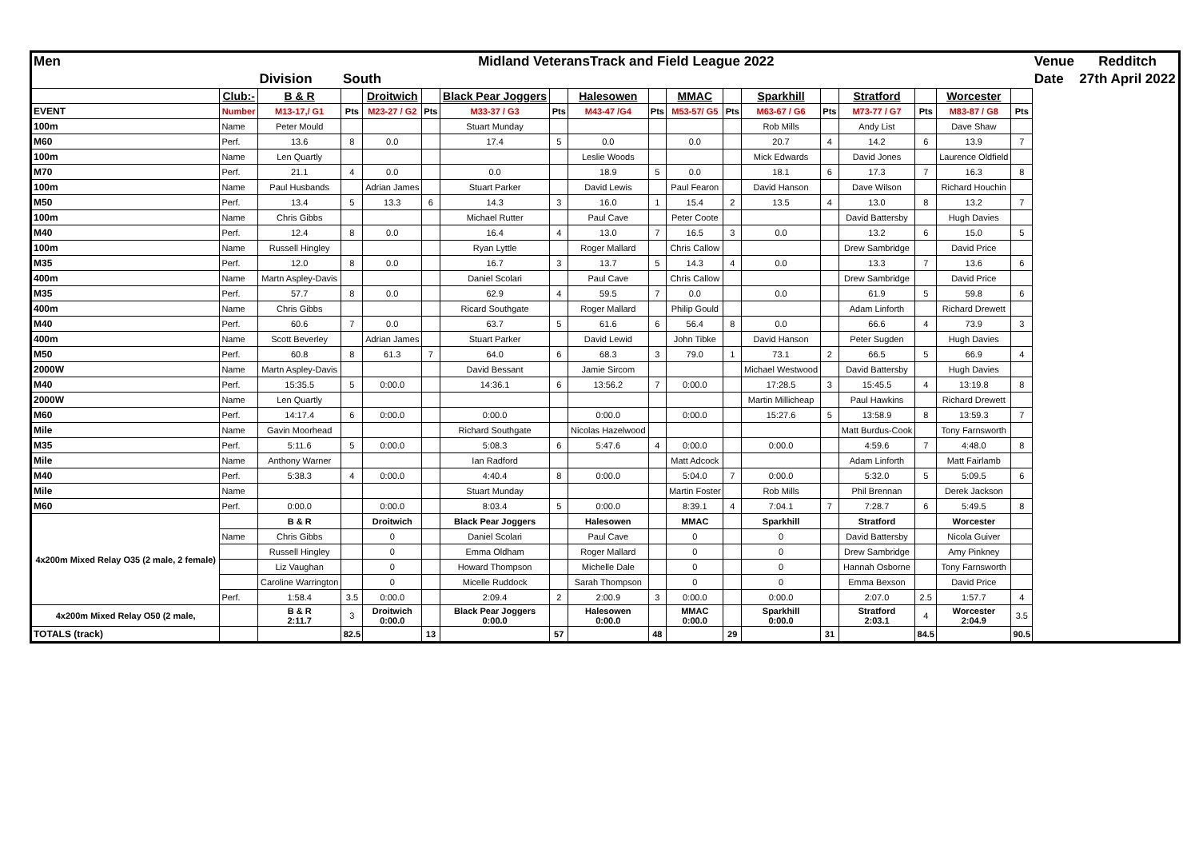| Men | Midland VeteransTrack and Field League 2022 | | | | | | | | | | | | | | | | | Venue | Redditch |
| | | Division | South | | | | | | | | | | | | | | | Date | 27th April 2022 |
| | Club:- | B & R | | Droitwich | | Black Pear Joggers | | Halesowen | | MMAC | | Sparkhill | | Stratford | | Worcester | | | |
| EVENT | Number | M13-17,/ G1 | Pts | M23-27 / G2 | Pts | M33-37 / G3 | Pts | M43-47 /G4 | Pts | M53-57/ G5 | Pts | M63-67 / G6 | Pts | M73-77 / G7 | Pts | M83-87 / G8 | Pts | | |
| 100m | Name | Peter Mould | | | | Stuart Munday | | | | | | Rob Mills | | Andy List | | Dave Shaw | | | |
| M60 | Perf. | 13.6 | 8 | 0.0 | | 17.4 | 5 | 0.0 | | 0.0 | | 20.7 | 4 | 14.2 | 6 | 13.9 | 7 | | |
| 100m | Name | Len Quartly | | | | | | Leslie Woods | | | | Mick Edwards | | David Jones | | Laurence Oldfield | | | |
| M70 | Perf. | 21.1 | 4 | 0.0 | | 0.0 | | 18.9 | 5 | 0.0 | | 18.1 | 6 | 17.3 | 7 | 16.3 | 8 | | |
| 100m | Name | Paul Husbands | | Adrian James | | Stuart Parker | | David Lewis | | Paul Fearon | | David Hanson | | Dave Wilson | | Richard Houchin | | | |
| M50 | Perf. | 13.4 | 5 | 13.3 | 6 | 14.3 | 3 | 16.0 | 1 | 15.4 | 2 | 13.5 | 4 | 13.0 | 8 | 13.2 | 7 | | |
| 100m | Name | Chris Gibbs | | | | Michael Rutter | | Paul Cave | | Peter Coote | | | | David Battersby | | Hugh Davies | | | |
| M40 | Perf. | 12.4 | 8 | 0.0 | | 16.4 | 4 | 13.0 | 7 | 16.5 | 3 | 0.0 | | 13.2 | 6 | 15.0 | 5 | | |
| 100m | Name | Russell Hingley | | | | Ryan Lyttle | | Roger Mallard | | Chris Callow | | | | Drew Sambridge | | David Price | | | |
| M35 | Perf. | 12.0 | 8 | 0.0 | | 16.7 | 3 | 13.7 | 5 | 14.3 | 4 | 0.0 | | 13.3 | 7 | 13.6 | 6 | | |
| 400m | Name | Martn Aspley-Davis | | | | Daniel Scolari | | Paul Cave | | Chris Callow | | | | Drew Sambridge | | David Price | | | |
| M35 | Perf. | 57.7 | 8 | 0.0 | | 62.9 | 4 | 59.5 | 7 | 0.0 | | 0.0 | | 61.9 | 5 | 59.8 | 6 | | |
| 400m | Name | Chris Gibbs | | | | Ricard Southgate | | Roger Mallard | | Philip Gould | | | | Adam Linforth | | Richard Drewett | | | |
| M40 | Perf. | 60.6 | 7 | 0.0 | | 63.7 | 5 | 61.6 | 6 | 56.4 | 8 | 0.0 | | 66.6 | 4 | 73.9 | 3 | | |
| 400m | Name | Scott Beverley | | Adrian James | | Stuart Parker | | David Lewid | | John Tibke | | David Hanson | | Peter Sugden | | Hugh Davies | | | |
| M50 | Perf. | 60.8 | 8 | 61.3 | 7 | 64.0 | 6 | 68.3 | 3 | 79.0 | 1 | 73.1 | 2 | 66.5 | 5 | 66.9 | 4 | | |
| 2000W | Name | Martn Aspley-Davis | | | | David Bessant | | Jamie Sircom | | | | Michael Westwood | | David Battersby | | Hugh Davies | | | |
| M40 | Perf. | 15:35.5 | 5 | 0:00.0 | | 14:36.1 | 6 | 13:56.2 | 7 | 0:00.0 | | 17:28.5 | 3 | 15:45.5 | 4 | 13:19.8 | 8 | | |
| 2000W | Name | Len Quartly | | | | | | | | | | Martin Millicheap | | Paul Hawkins | | Richard Drewett | | | |
| M60 | Perf. | 14:17.4 | 6 | 0:00.0 | | 0:00.0 | | 0:00.0 | | 0:00.0 | | 15:27.6 | 5 | 13:58.9 | 8 | 13:59.3 | 7 | | |
| Mile | Name | Gavin Moorhead | | | | Richard Southgate | | Nicolas Hazelwood | | | | | | Matt Burdus-Cook | | Tony Farnsworth | | | |
| M35 | Perf. | 5:11.6 | 5 | 0:00.0 | | 5:08.3 | 6 | 5:47.6 | 4 | 0:00.0 | | 0:00.0 | | 4:59.6 | 7 | 4:48.0 | 8 | | |
| Mile | Name | Anthony Warner | | | | Ian Radford | | | | Matt Adcock | | | | Adam Linforth | | Matt Fairlamb | | | |
| M40 | Perf. | 5:38.3 | 4 | 0:00.0 | | 4:40.4 | 8 | 0:00.0 | | 5:04.0 | 7 | 0:00.0 | | 5:32.0 | 5 | 5:09.5 | 6 | | |
| Mile | Name | | | | | Stuart Munday | | | | Martin Foster | | Rob Mills | | Phil Brennan | | Derek Jackson | | | |
| M60 | Perf. | 0:00.0 | | 0:00.0 | | 8:03.4 | 5 | 0:00.0 | | 8:39.1 | 4 | 7:04.1 | 7 | 7:28.7 | 6 | 5:49.5 | 8 | | |
| 4x200m Mixed Relay O35 (2 male, 2 female) | | B & R | | Droitwich | | Black Pear Joggers | | Halesowen | | MMAC | | Sparkhill | | Stratford | | Worcester | | | |
| | Name | Chris Gibbs | | 0 | | Daniel Scolari | | Paul Cave | | 0 | | 0 | | David Battersby | | Nicola Guiver | | | |
| | | Russell Hingley | | 0 | | Emma Oldham | | Roger Mallard | | 0 | | 0 | | Drew Sambridge | | Amy Pinkney | | | |
| | | Liz Vaughan | | 0 | | Howard Thompson | | Michelle Dale | | 0 | | 0 | | Hannah Osborne | | Tony Farnsworth | | | |
| | | Caroline Warrington | | 0 | | Micelle Ruddock | | Sarah Thompson | | 0 | | 0 | | Emma Bexson | | David Price | | | |
| | Perf. | 1:58.4 | 3.5 | 0:00.0 | | 2:09.4 | 2 | 2:00.9 | 3 | 0:00.0 | | 0:00.0 | | 2:07.0 | 2.5 | 1:57.7 | 4 | | |
| 4x200m Mixed Relay O50 (2 male, | | B & R 2:11.7 | 3 | Droitwich 0:00.0 | | Black Pear Joggers 0:00.0 | | Halesowen 0:00.0 | | MMAC 0:00.0 | | Sparkhill 0:00.0 | | Stratford 2:03.1 | 4 | Worcester 2:04.9 | 3.5 | | |
| TOTALS (track) | | | 82.5 | | 13 | | 57 | | 48 | | 29 | | 31 | | 84.5 | | 90.5 | | |